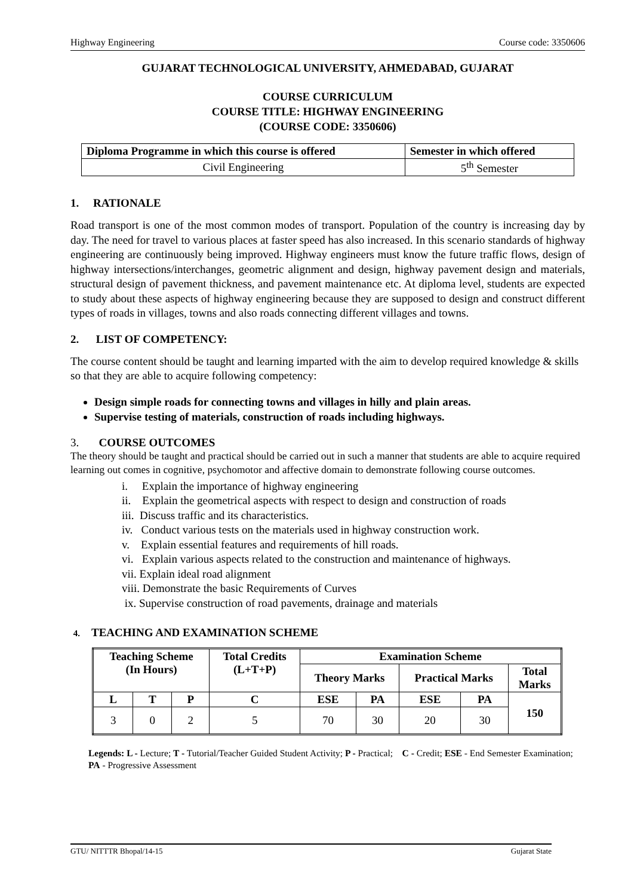Highway Engineering Course code: 3350606
GUJARAT TECHNOLOGICAL UNIVERSITY, AHMEDABAD, GUJARAT
COURSE CURRICULUM
COURSE TITLE: HIGHWAY ENGINEERING
(COURSE CODE: 3350606)
| Diploma Programme in which this course is offered | Semester in which offered |
| --- | --- |
| Civil Engineering | 5<sup>th</sup> Semester |
1. RATIONALE
Road transport is one of the most common modes of transport. Population of the country is increasing day by day. The need for travel to various places at faster speed has also increased. In this scenario standards of highway engineering are continuously being improved. Highway engineers must know the future traffic flows, design of highway intersections/interchanges, geometric alignment and design, highway pavement design and materials, structural design of pavement thickness, and pavement maintenance etc. At diploma level, students are expected to study about these aspects of highway engineering because they are supposed to design and construct different types of roads in villages, towns and also roads connecting different villages and towns.
2. LIST OF COMPETENCY:
The course content should be taught and learning imparted with the aim to develop required knowledge & skills so that they are able to acquire following competency:
Design simple roads for connecting towns and villages in hilly and plain areas.
Supervise testing of materials, construction of roads including highways.
3. COURSE OUTCOMES
The theory should be taught and practical should be carried out in such a manner that students are able to acquire required learning out comes in cognitive, psychomotor and affective domain to demonstrate following course outcomes.
i. Explain the importance of highway engineering
ii. Explain the geometrical aspects with respect to design and construction of roads
iii. Discuss traffic and its characteristics.
iv. Conduct various tests on the materials used in highway construction work.
v. Explain essential features and requirements of hill roads.
vi. Explain various aspects related to the construction and maintenance of highways.
vii. Explain ideal road alignment
viii. Demonstrate the basic Requirements of Curves
ix. Supervise construction of road pavements, drainage and materials
4. TEACHING AND EXAMINATION SCHEME
| Teaching Scheme (In Hours) | | | Total Credits (L+T+P) | Examination Scheme | | | | |
| --- | --- | --- | --- | --- | --- | --- | --- | --- |
| | | | | Theory Marks | | Practical Marks | | Total Marks |
| L | T | P | C | ESE | PA | ESE | PA | 150 |
| 3 | 0 | 2 | 5 | 70 | 30 | 20 | 30 | |
Legends: L - Lecture; T - Tutorial/Teacher Guided Student Activity; P - Practical; C - Credit; ESE - End Semester Examination; PA - Progressive Assessment
GTU/ NITTTR Bhopal/14-15 Gujarat State